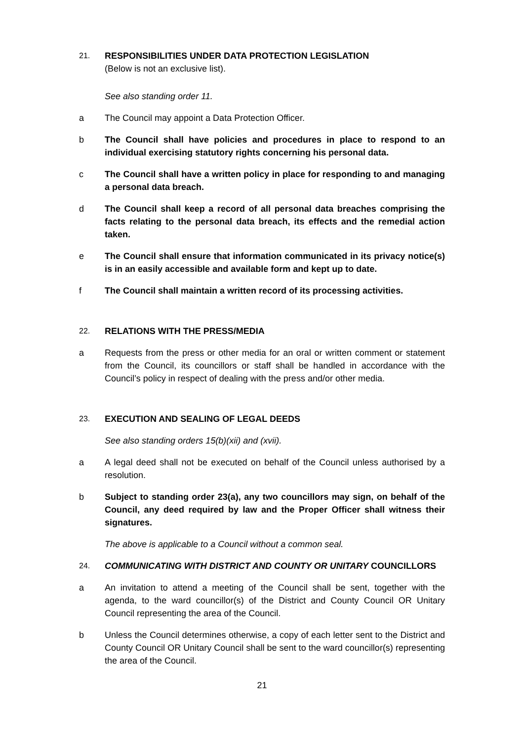21. RESPONSIBILITIES UNDER DATA PROTECTION LEGISLATION
(Below is not an exclusive list).
See also standing order 11.
a The Council may appoint a Data Protection Officer.
b The Council shall have policies and procedures in place to respond to an individual exercising statutory rights concerning his personal data.
c The Council shall have a written policy in place for responding to and managing a personal data breach.
d The Council shall keep a record of all personal data breaches comprising the facts relating to the personal data breach, its effects and the remedial action taken.
e The Council shall ensure that information communicated in its privacy notice(s) is in an easily accessible and available form and kept up to date.
f The Council shall maintain a written record of its processing activities.
22. RELATIONS WITH THE PRESS/MEDIA
a Requests from the press or other media for an oral or written comment or statement from the Council, its councillors or staff shall be handled in accordance with the Council’s policy in respect of dealing with the press and/or other media.
23. EXECUTION AND SEALING OF LEGAL DEEDS
See also standing orders 15(b)(xii) and (xvii).
a A legal deed shall not be executed on behalf of the Council unless authorised by a resolution.
b Subject to standing order 23(a), any two councillors may sign, on behalf of the Council, any deed required by law and the Proper Officer shall witness their signatures.
The above is applicable to a Council without a common seal.
24. COMMUNICATING WITH DISTRICT AND COUNTY OR UNITARY COUNCILLORS
a An invitation to attend a meeting of the Council shall be sent, together with the agenda, to the ward councillor(s) of the District and County Council OR Unitary Council representing the area of the Council.
b Unless the Council determines otherwise, a copy of each letter sent to the District and County Council OR Unitary Council shall be sent to the ward councillor(s) representing the area of the Council.
21